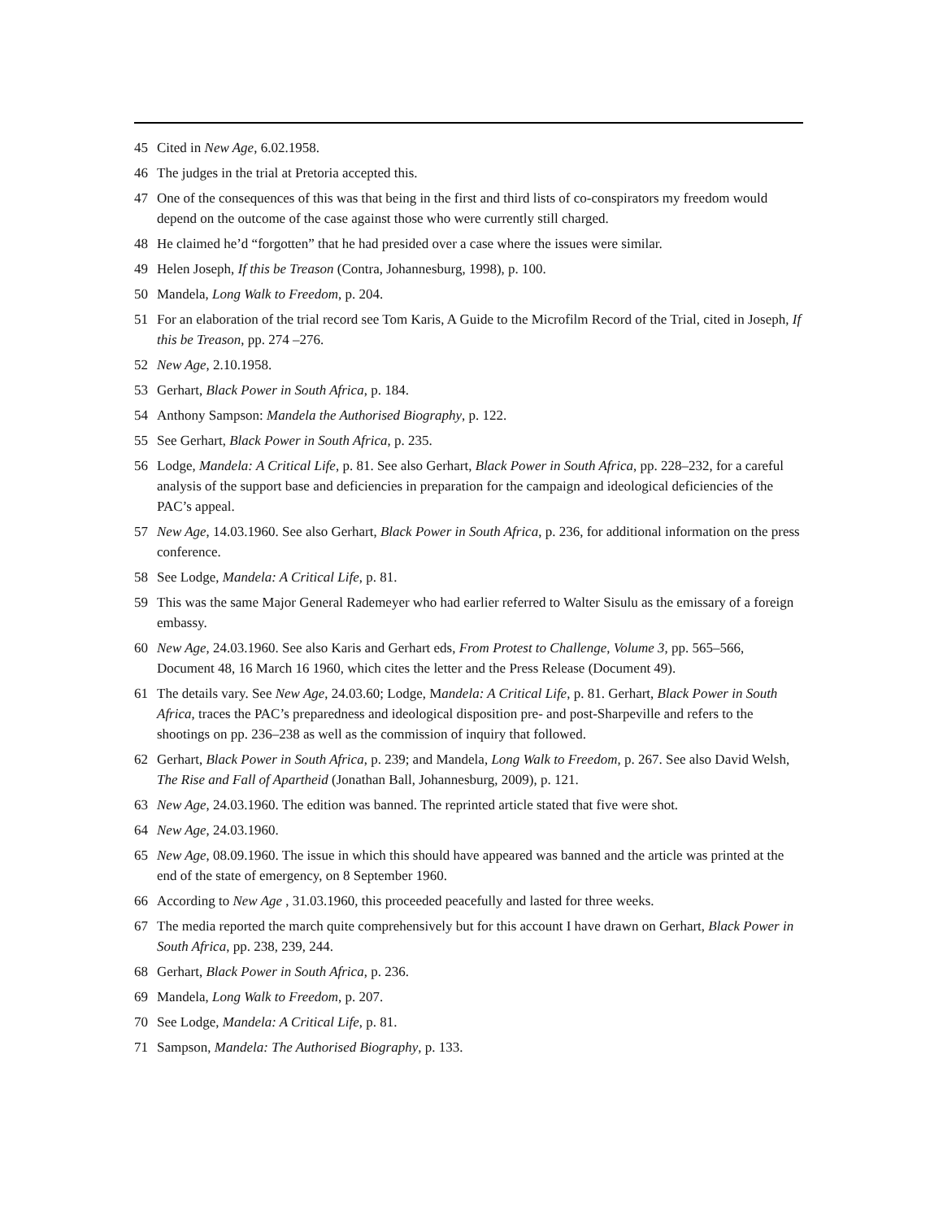45 Cited in New Age, 6.02.1958.
46 The judges in the trial at Pretoria accepted this.
47 One of the consequences of this was that being in the first and third lists of co-conspirators my freedom would depend on the outcome of the case against those who were currently still charged.
48 He claimed he’d “forgotten” that he had presided over a case where the issues were similar.
49 Helen Joseph, If this be Treason (Contra, Johannesburg, 1998), p. 100.
50 Mandela, Long Walk to Freedom, p. 204.
51 For an elaboration of the trial record see Tom Karis, A Guide to the Microfilm Record of the Trial, cited in Joseph, If this be Treason, pp. 274 –276.
52 New Age, 2.10.1958.
53 Gerhart, Black Power in South Africa, p. 184.
54 Anthony Sampson: Mandela the Authorised Biography, p. 122.
55 See Gerhart, Black Power in South Africa, p. 235.
56 Lodge, Mandela: A Critical Life, p. 81. See also Gerhart, Black Power in South Africa, pp. 228–232, for a careful analysis of the support base and deficiencies in preparation for the campaign and ideological deficiencies of the PAC’s appeal.
57 New Age, 14.03.1960. See also Gerhart, Black Power in South Africa, p. 236, for additional information on the press conference.
58 See Lodge, Mandela: A Critical Life, p. 81.
59 This was the same Major General Rademeyer who had earlier referred to Walter Sisulu as the emissary of a foreign embassy.
60 New Age, 24.03.1960. See also Karis and Gerhart eds, From Protest to Challenge, Volume 3, pp. 565–566, Document 48, 16 March 16 1960, which cites the letter and the Press Release (Document 49).
61 The details vary. See New Age, 24.03.60; Lodge, Mandela: A Critical Life, p. 81. Gerhart, Black Power in South Africa, traces the PAC’s preparedness and ideological disposition pre- and post-Sharpeville and refers to the shootings on pp. 236–238 as well as the commission of inquiry that followed.
62 Gerhart, Black Power in South Africa, p. 239; and Mandela, Long Walk to Freedom, p. 267. See also David Welsh, The Rise and Fall of Apartheid (Jonathan Ball, Johannesburg, 2009), p. 121.
63 New Age, 24.03.1960. The edition was banned. The reprinted article stated that five were shot.
64 New Age, 24.03.1960.
65 New Age, 08.09.1960. The issue in which this should have appeared was banned and the article was printed at the end of the state of emergency, on 8 September 1960.
66 According to New Age , 31.03.1960, this proceeded peacefully and lasted for three weeks.
67 The media reported the march quite comprehensively but for this account I have drawn on Gerhart, Black Power in South Africa, pp. 238, 239, 244.
68 Gerhart, Black Power in South Africa, p. 236.
69 Mandela, Long Walk to Freedom, p. 207.
70 See Lodge, Mandela: A Critical Life, p. 81.
71 Sampson, Mandela: The Authorised Biography, p. 133.